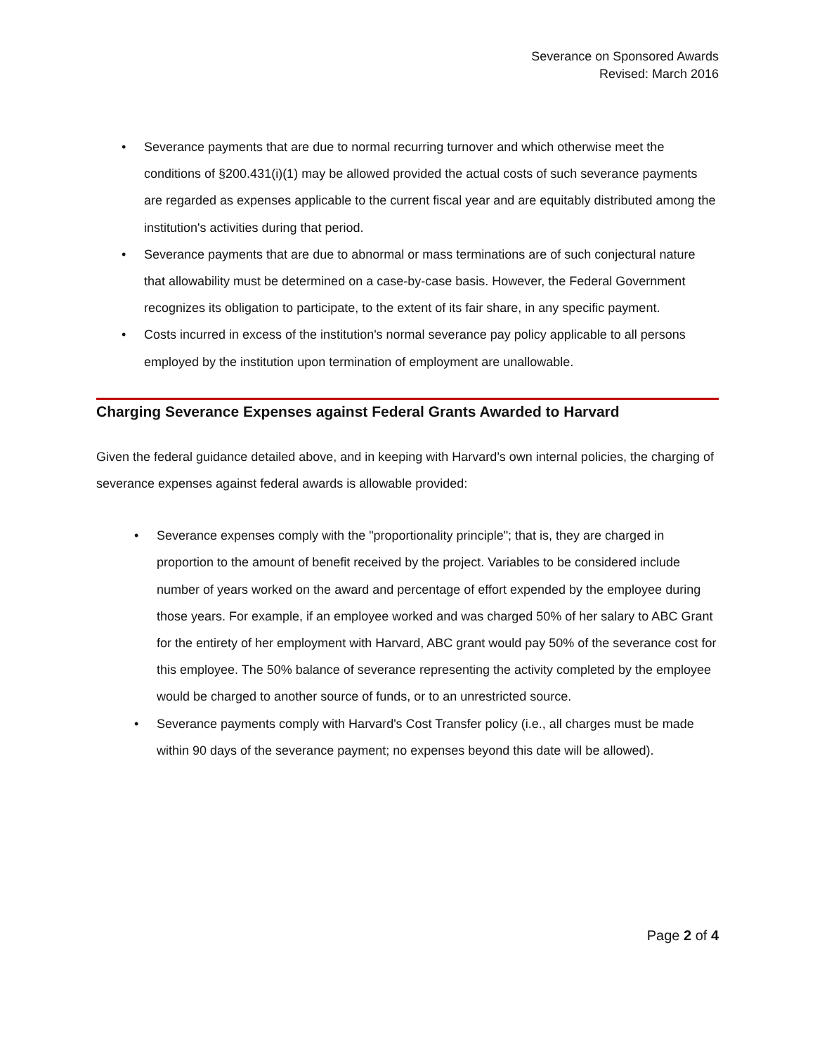Severance on Sponsored Awards
Revised: March 2016
• Severance payments that are due to normal recurring turnover and which otherwise meet the conditions of §200.431(i)(1) may be allowed provided the actual costs of such severance payments are regarded as expenses applicable to the current fiscal year and are equitably distributed among the institution's activities during that period.
• Severance payments that are due to abnormal or mass terminations are of such conjectural nature that allowability must be determined on a case-by-case basis. However, the Federal Government recognizes its obligation to participate, to the extent of its fair share, in any specific payment.
• Costs incurred in excess of the institution's normal severance pay policy applicable to all persons employed by the institution upon termination of employment are unallowable.
Charging Severance Expenses against Federal Grants Awarded to Harvard
Given the federal guidance detailed above, and in keeping with Harvard's own internal policies, the charging of severance expenses against federal awards is allowable provided:
• Severance expenses comply with the "proportionality principle"; that is, they are charged in proportion to the amount of benefit received by the project. Variables to be considered include number of years worked on the award and percentage of effort expended by the employee during those years. For example, if an employee worked and was charged 50% of her salary to ABC Grant for the entirety of her employment with Harvard, ABC grant would pay 50% of the severance cost for this employee. The 50% balance of severance representing the activity completed by the employee would be charged to another source of funds, or to an unrestricted source.
• Severance payments comply with Harvard's Cost Transfer policy (i.e., all charges must be made within 90 days of the severance payment; no expenses beyond this date will be allowed).
Page 2 of 4